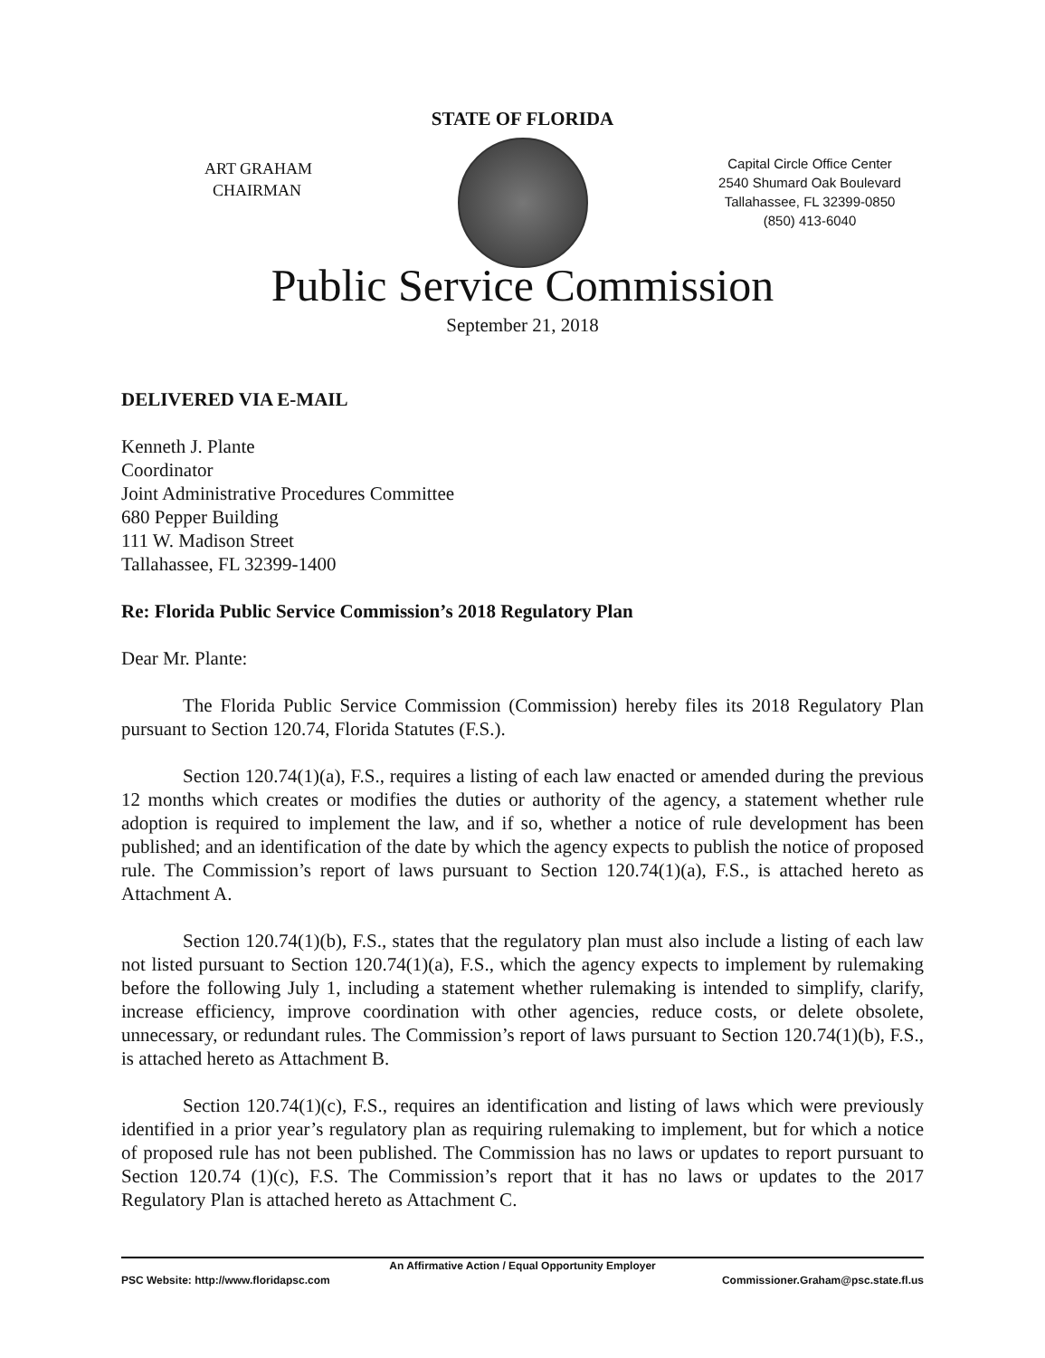STATE OF FLORIDA
ART GRAHAM
CHAIRMAN
Capital Circle Office Center
2540 Shumard Oak Boulevard
Tallahassee, FL 32399-0850
(850) 413-6040
Public Service Commission
September 21, 2018
DELIVERED VIA E-MAIL
Kenneth J. Plante
Coordinator
Joint Administrative Procedures Committee
680 Pepper Building
111 W. Madison Street
Tallahassee, FL 32399-1400
Re: Florida Public Service Commission’s 2018 Regulatory Plan
Dear Mr. Plante:
The Florida Public Service Commission (Commission) hereby files its 2018 Regulatory Plan pursuant to Section 120.74, Florida Statutes (F.S.).
Section 120.74(1)(a), F.S., requires a listing of each law enacted or amended during the previous 12 months which creates or modifies the duties or authority of the agency, a statement whether rule adoption is required to implement the law, and if so, whether a notice of rule development has been published; and an identification of the date by which the agency expects to publish the notice of proposed rule. The Commission’s report of laws pursuant to Section 120.74(1)(a), F.S., is attached hereto as Attachment A.
Section 120.74(1)(b), F.S., states that the regulatory plan must also include a listing of each law not listed pursuant to Section 120.74(1)(a), F.S., which the agency expects to implement by rulemaking before the following July 1, including a statement whether rulemaking is intended to simplify, clarify, increase efficiency, improve coordination with other agencies, reduce costs, or delete obsolete, unnecessary, or redundant rules. The Commission’s report of laws pursuant to Section 120.74(1)(b), F.S., is attached hereto as Attachment B.
Section 120.74(1)(c), F.S., requires an identification and listing of laws which were previously identified in a prior year’s regulatory plan as requiring rulemaking to implement, but for which a notice of proposed rule has not been published. The Commission has no laws or updates to report pursuant to Section 120.74 (1)(c), F.S. The Commission’s report that it has no laws or updates to the 2017 Regulatory Plan is attached hereto as Attachment C.
An Affirmative Action / Equal Opportunity Employer
PSC Website: http://www.floridapsc.com Commissioner.Graham@psc.state.fl.us